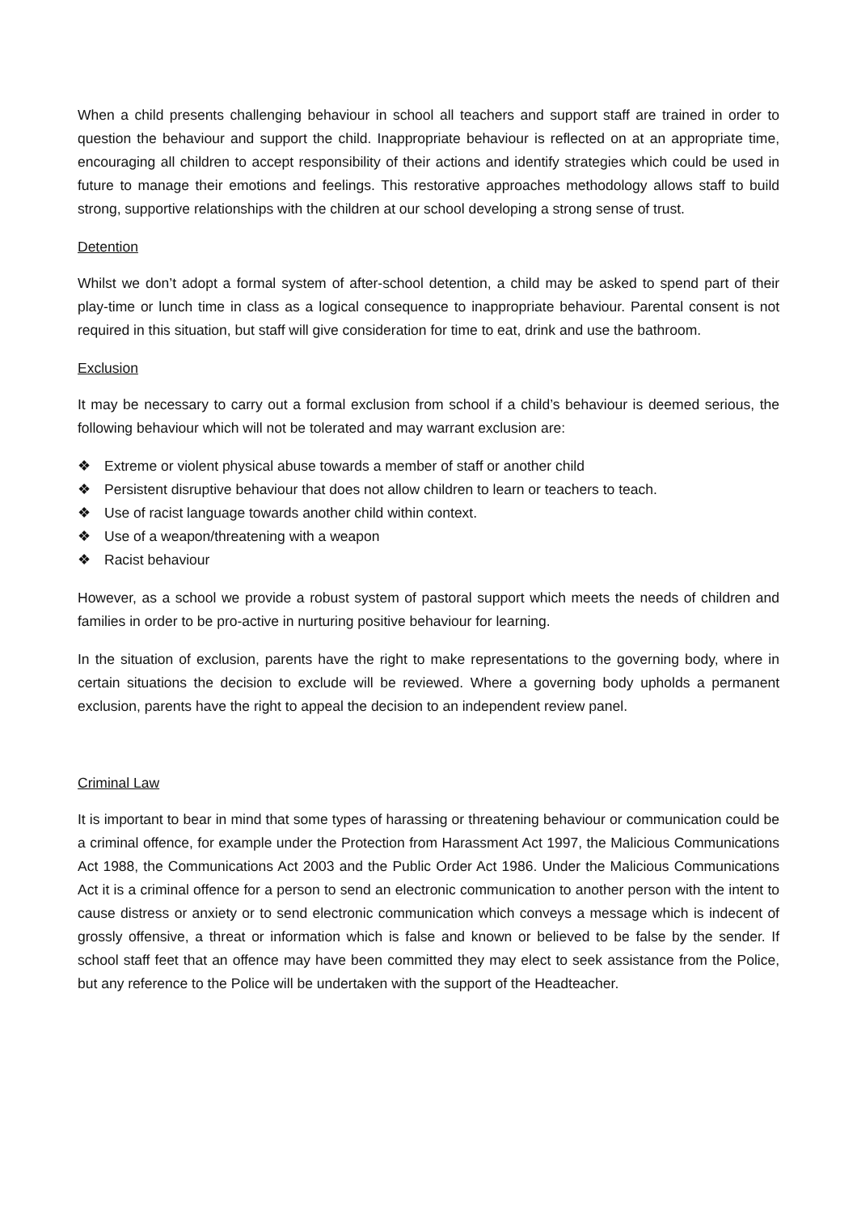When a child presents challenging behaviour in school all teachers and support staff are trained in order to question the behaviour and support the child. Inappropriate behaviour is reflected on at an appropriate time, encouraging all children to accept responsibility of their actions and identify strategies which could be used in future to manage their emotions and feelings. This restorative approaches methodology allows staff to build strong, supportive relationships with the children at our school developing a strong sense of trust.
Detention
Whilst we don’t adopt a formal system of after-school detention, a child may be asked to spend part of their play-time or lunch time in class as a logical consequence to inappropriate behaviour. Parental consent is not required in this situation, but staff will give consideration for time to eat, drink and use the bathroom.
Exclusion
It may be necessary to carry out a formal exclusion from school if a child’s behaviour is deemed serious, the following behaviour which will not be tolerated and may warrant exclusion are:
❖ Extreme or violent physical abuse towards a member of staff or another child
❖ Persistent disruptive behaviour that does not allow children to learn or teachers to teach.
❖ Use of racist language towards another child within context.
❖ Use of a weapon/threatening with a weapon
❖ Racist behaviour
However, as a school we provide a robust system of pastoral support which meets the needs of children and families in order to be pro-active in nurturing positive behaviour for learning.
In the situation of exclusion, parents have the right to make representations to the governing body, where in certain situations the decision to exclude will be reviewed. Where a governing body upholds a permanent exclusion, parents have the right to appeal the decision to an independent review panel.
Criminal Law
It is important to bear in mind that some types of harassing or threatening behaviour or communication could be a criminal offence, for example under the Protection from Harassment Act 1997, the Malicious Communications Act 1988, the Communications Act 2003 and the Public Order Act 1986. Under the Malicious Communications Act it is a criminal offence for a person to send an electronic communication to another person with the intent to cause distress or anxiety or to send electronic communication which conveys a message which is indecent of grossly offensive, a threat or information which is false and known or believed to be false by the sender. If school staff feet that an offence may have been committed they may elect to seek assistance from the Police, but any reference to the Police will be undertaken with the support of the Headteacher.